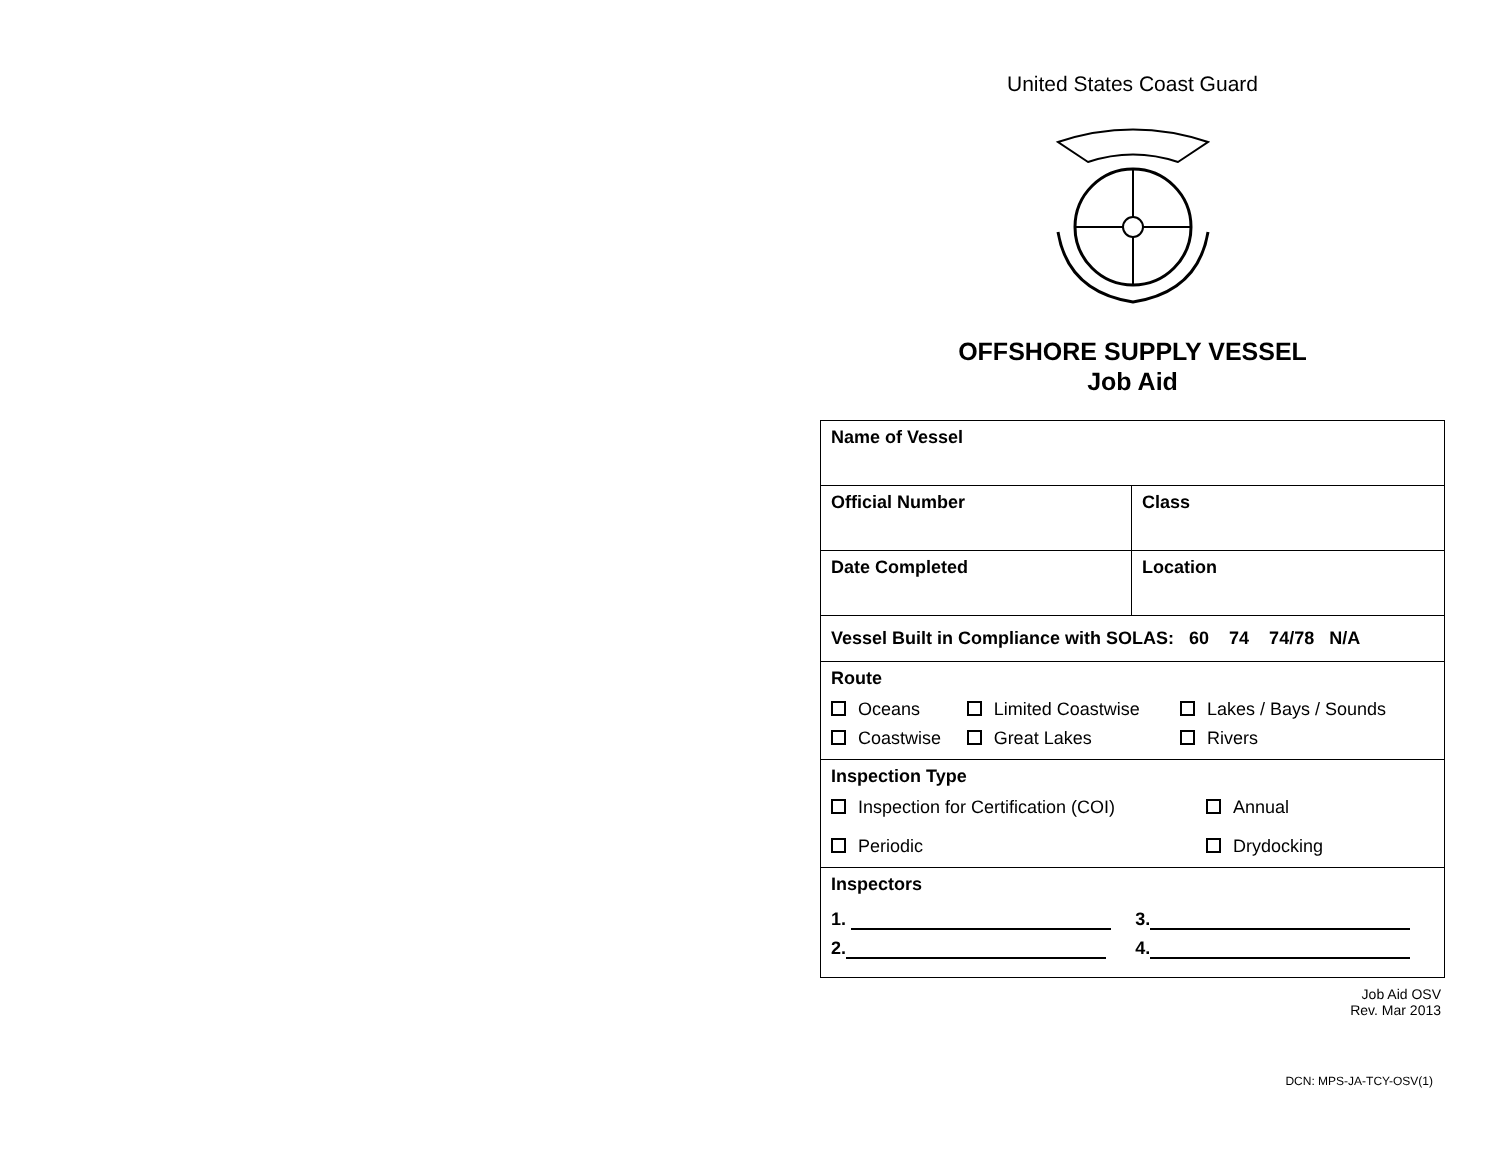United States Coast Guard
OFFSHORE SUPPLY VESSEL
Job Aid
| Name of Vessel | |
| Official Number | Class |
| Date Completed | Location |
| Vessel Built in Compliance with SOLAS: 60 74 74/78 N/A | |
| Route / Oceans / Limited Coastwise / Lakes / Bays / Sounds / / Coastwise / Great Lakes / Rivers / | |
| Inspection Type / Inspection for Certification (COI) / Annual / / Periodic / Drydocking / | |
| Inspectors / 1. / 3. / / 2. / 4. / | |
Job Aid OSV
Rev. Mar 2013
DCN: MPS-JA-TCY-OSV(1)